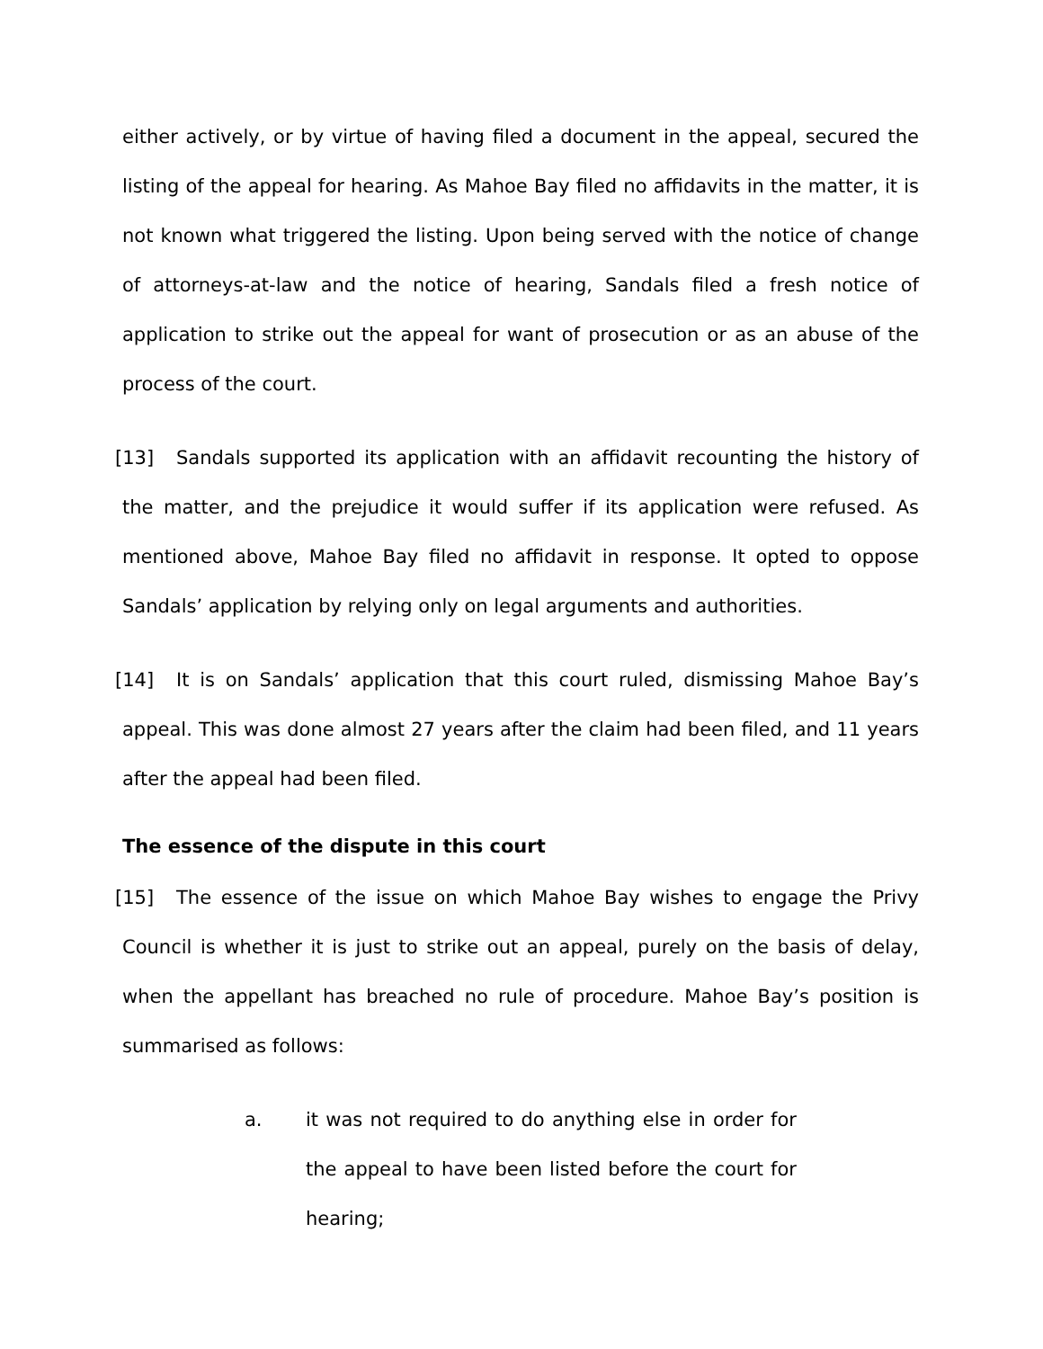either actively, or by virtue of having filed a document in the appeal, secured the listing of the appeal for hearing. As Mahoe Bay filed no affidavits in the matter, it is not known what triggered the listing. Upon being served with the notice of change of attorneys-at-law and the notice of hearing, Sandals filed a fresh notice of application to strike out the appeal for want of prosecution or as an abuse of the process of the court.
[13] Sandals supported its application with an affidavit recounting the history of the matter, and the prejudice it would suffer if its application were refused. As mentioned above, Mahoe Bay filed no affidavit in response. It opted to oppose Sandals’ application by relying only on legal arguments and authorities.
[14] It is on Sandals’ application that this court ruled, dismissing Mahoe Bay’s appeal. This was done almost 27 years after the claim had been filed, and 11 years after the appeal had been filed.
The essence of the dispute in this court
[15] The essence of the issue on which Mahoe Bay wishes to engage the Privy Council is whether it is just to strike out an appeal, purely on the basis of delay, when the appellant has breached no rule of procedure. Mahoe Bay’s position is summarised as follows:
a. it was not required to do anything else in order for the appeal to have been listed before the court for hearing;